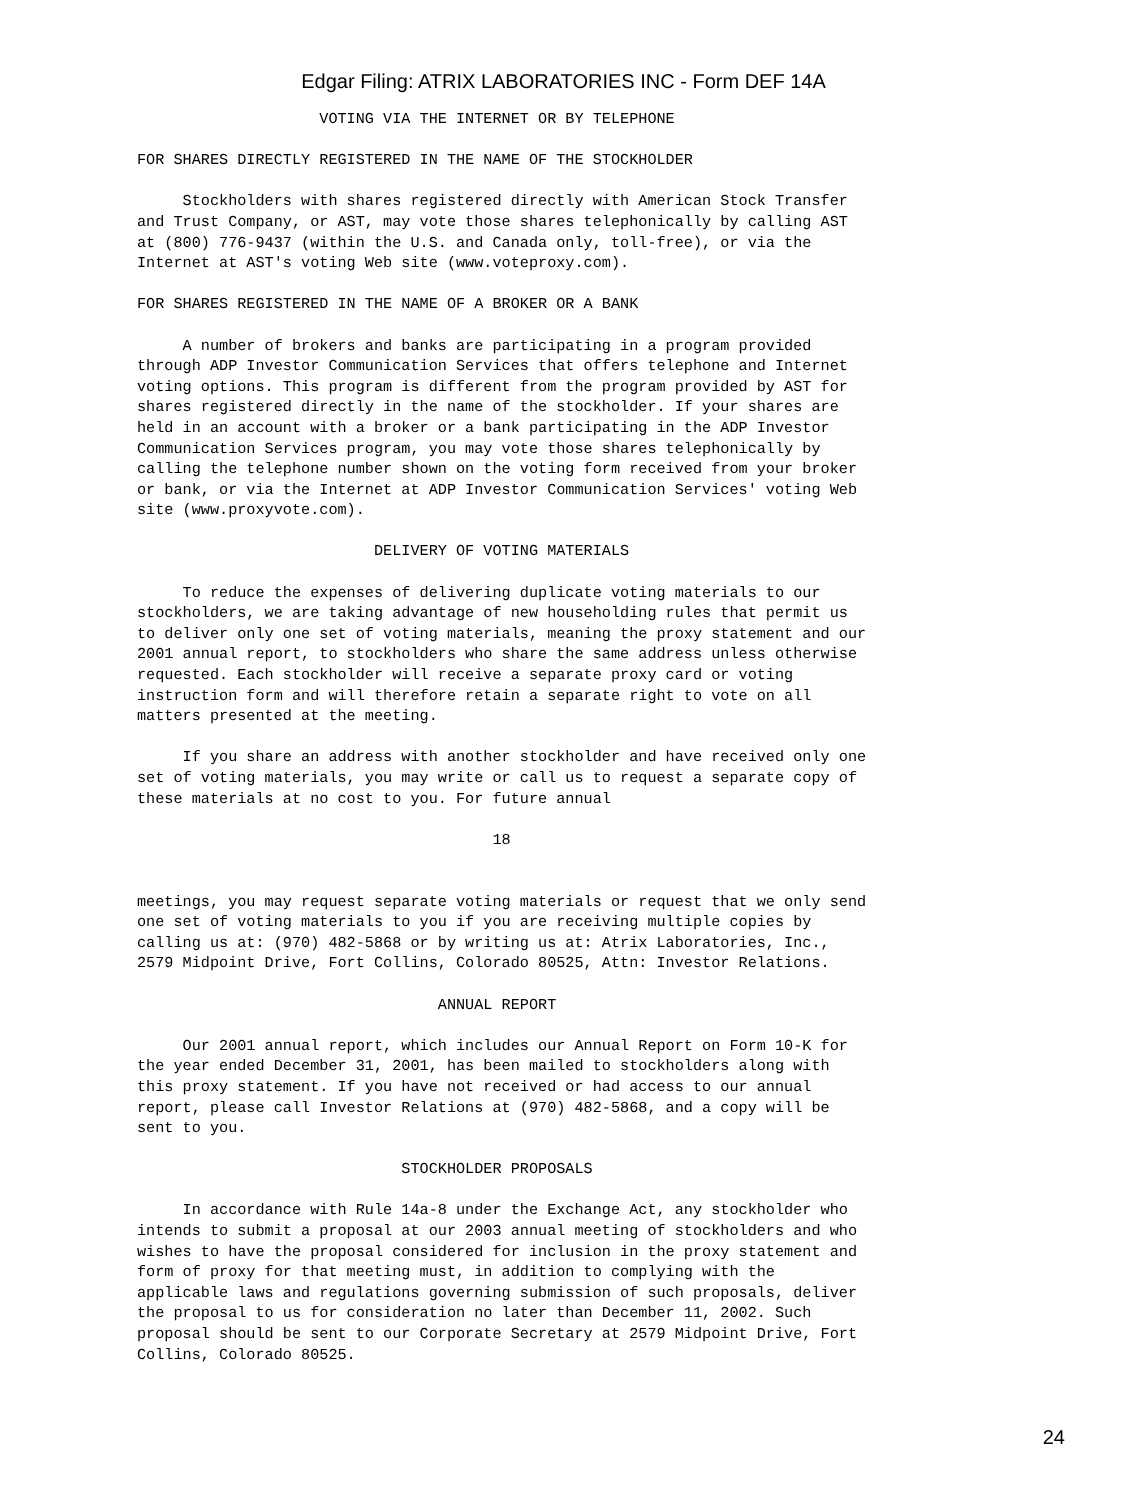Edgar Filing: ATRIX LABORATORIES INC - Form DEF 14A
                    VOTING VIA THE INTERNET OR BY TELEPHONE

FOR SHARES DIRECTLY REGISTERED IN THE NAME OF THE STOCKHOLDER

     Stockholders with shares registered directly with American Stock Transfer
and Trust Company, or AST, may vote those shares telephonically by calling AST
at (800) 776-9437 (within the U.S. and Canada only, toll-free), or via the
Internet at AST's voting Web site (www.voteproxy.com).

FOR SHARES REGISTERED IN THE NAME OF A BROKER OR A BANK

     A number of brokers and banks are participating in a program provided
through ADP Investor Communication Services that offers telephone and Internet
voting options. This program is different from the program provided by AST for
shares registered directly in the name of the stockholder. If your shares are
held in an account with a broker or a bank participating in the ADP Investor
Communication Services program, you may vote those shares telephonically by
calling the telephone number shown on the voting form received from your broker
or bank, or via the Internet at ADP Investor Communication Services' voting Web
site (www.proxyvote.com).

                          DELIVERY OF VOTING MATERIALS

     To reduce the expenses of delivering duplicate voting materials to our
stockholders, we are taking advantage of new householding rules that permit us
to deliver only one set of voting materials, meaning the proxy statement and our
2001 annual report, to stockholders who share the same address unless otherwise
requested. Each stockholder will receive a separate proxy card or voting
instruction form and will therefore retain a separate right to vote on all
matters presented at the meeting.

     If you share an address with another stockholder and have received only one
set of voting materials, you may write or call us to request a separate copy of
these materials at no cost to you. For future annual

                                       18


meetings, you may request separate voting materials or request that we only send
one set of voting materials to you if you are receiving multiple copies by
calling us at: (970) 482-5868 or by writing us at: Atrix Laboratories, Inc.,
2579 Midpoint Drive, Fort Collins, Colorado 80525, Attn: Investor Relations.

                                 ANNUAL REPORT

     Our 2001 annual report, which includes our Annual Report on Form 10-K for
the year ended December 31, 2001, has been mailed to stockholders along with
this proxy statement. If you have not received or had access to our annual
report, please call Investor Relations at (970) 482-5868, and a copy will be
sent to you.

                             STOCKHOLDER PROPOSALS

     In accordance with Rule 14a-8 under the Exchange Act, any stockholder who
intends to submit a proposal at our 2003 annual meeting of stockholders and who
wishes to have the proposal considered for inclusion in the proxy statement and
form of proxy for that meeting must, in addition to complying with the
applicable laws and regulations governing submission of such proposals, deliver
the proposal to us for consideration no later than December 11, 2002. Such
proposal should be sent to our Corporate Secretary at 2579 Midpoint Drive, Fort
Collins, Colorado 80525.
24